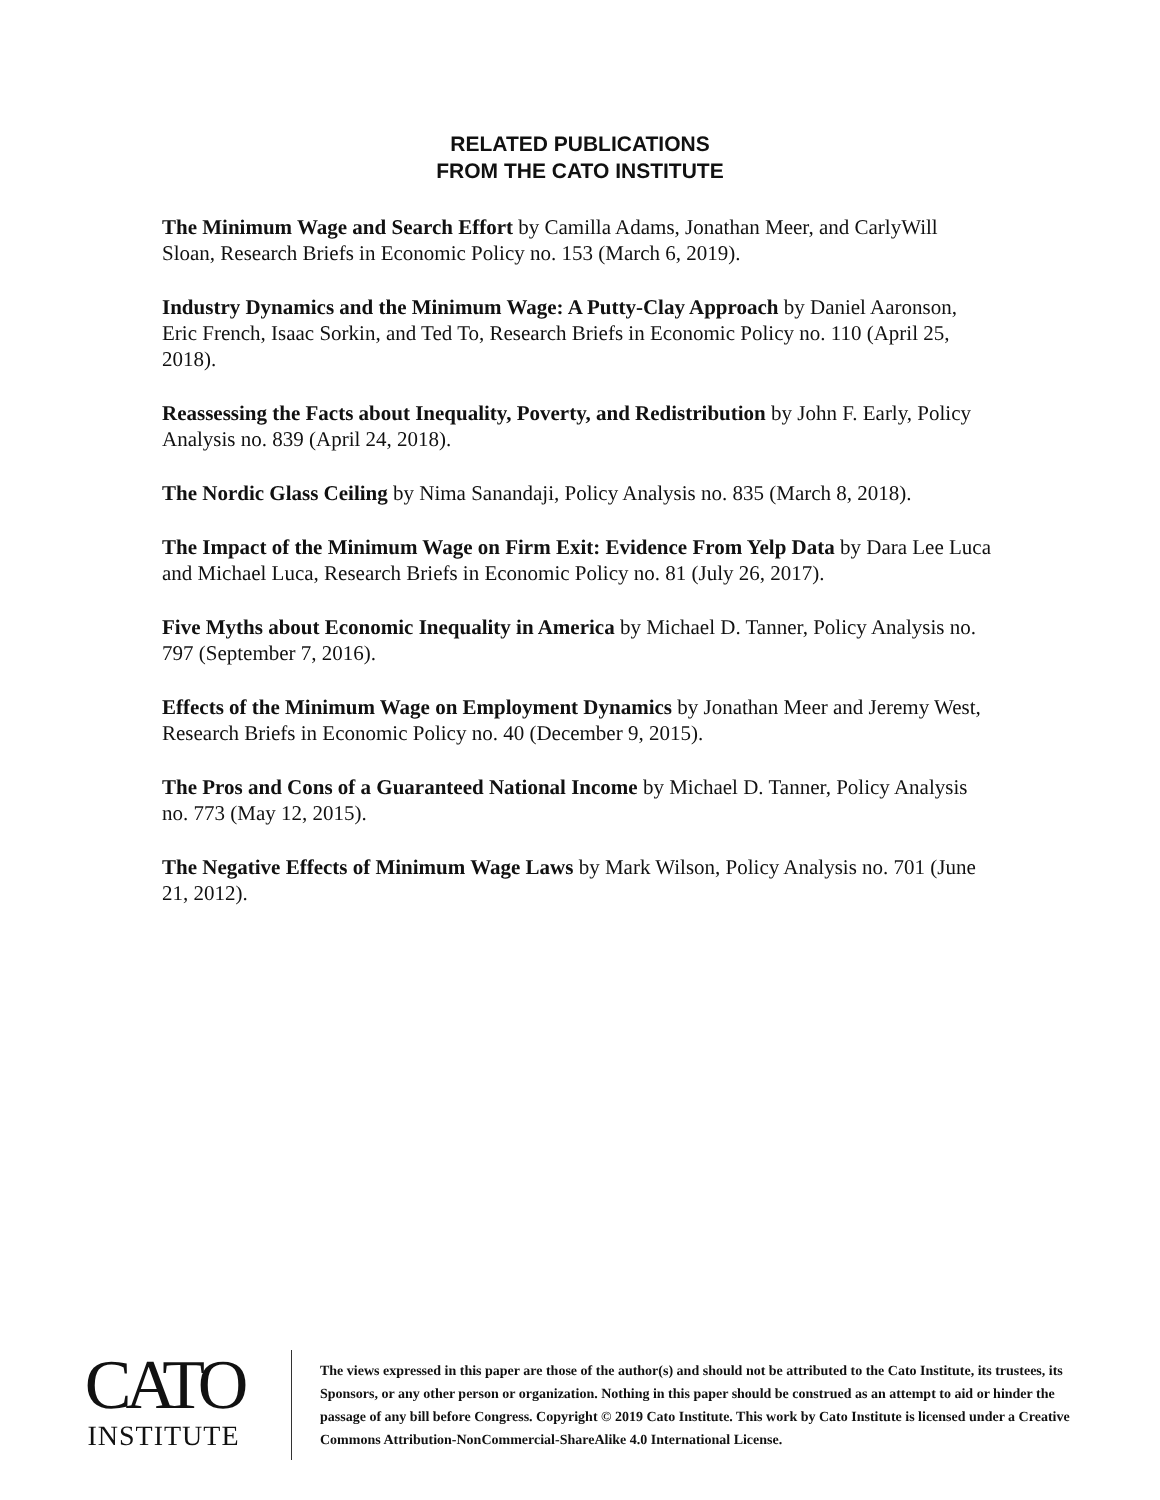RELATED PUBLICATIONS
FROM THE CATO INSTITUTE
The Minimum Wage and Search Effort by Camilla Adams, Jonathan Meer, and CarlyWill Sloan, Research Briefs in Economic Policy no. 153 (March 6, 2019).
Industry Dynamics and the Minimum Wage: A Putty-Clay Approach by Daniel Aaronson, Eric French, Isaac Sorkin, and Ted To, Research Briefs in Economic Policy no. 110 (April 25, 2018).
Reassessing the Facts about Inequality, Poverty, and Redistribution by John F. Early, Policy Analysis no. 839 (April 24, 2018).
The Nordic Glass Ceiling by Nima Sanandaji, Policy Analysis no. 835 (March 8, 2018).
The Impact of the Minimum Wage on Firm Exit: Evidence From Yelp Data by Dara Lee Luca and Michael Luca, Research Briefs in Economic Policy no. 81 (July 26, 2017).
Five Myths about Economic Inequality in America by Michael D. Tanner, Policy Analysis no. 797 (September 7, 2016).
Effects of the Minimum Wage on Employment Dynamics by Jonathan Meer and Jeremy West, Research Briefs in Economic Policy no. 40 (December 9, 2015).
The Pros and Cons of a Guaranteed National Income by Michael D. Tanner, Policy Analysis no. 773 (May 12, 2015).
The Negative Effects of Minimum Wage Laws by Mark Wilson, Policy Analysis no. 701 (June 21, 2012).
CATO
INSTITUTE
The views expressed in this paper are those of the author(s) and should not be attributed to the Cato Institute, its trustees, its Sponsors, or any other person or organization. Nothing in this paper should be construed as an attempt to aid or hinder the passage of any bill before Congress. Copyright © 2019 Cato Institute. This work by Cato Institute is licensed under a Creative Commons Attribution-NonCommercial-ShareAlike 4.0 International License.